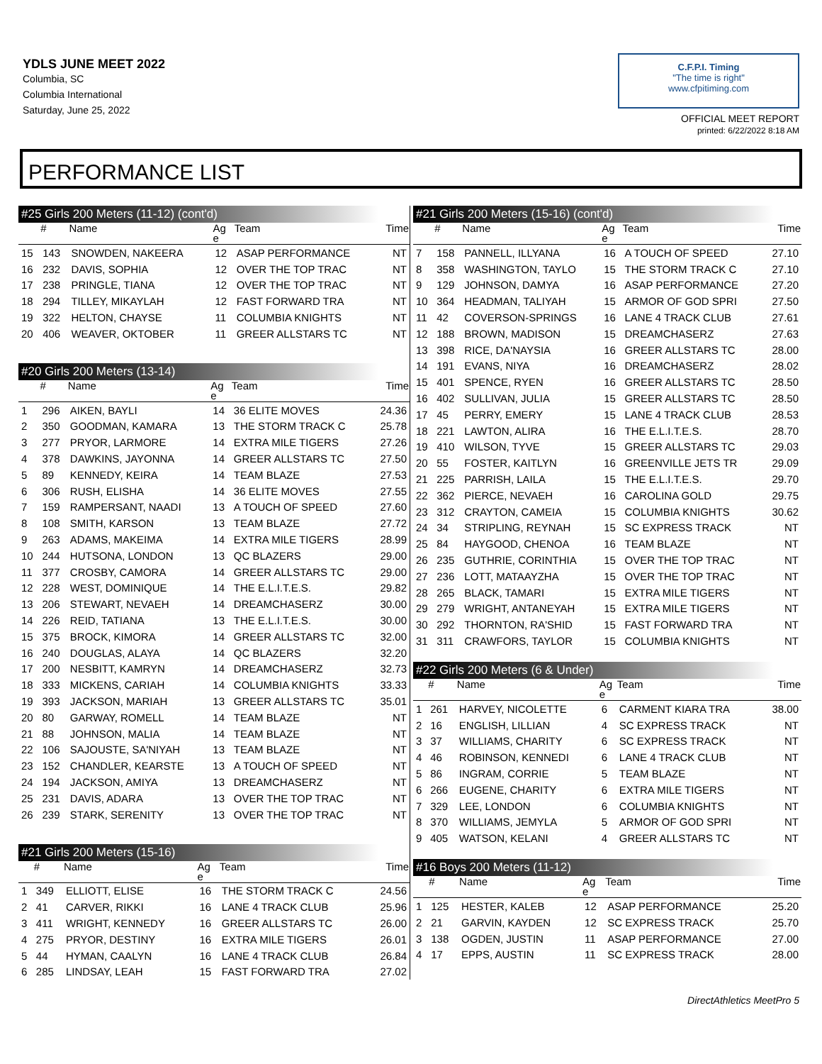YDLS JUNE MEET 2022
Columbia, SC
Columbia International
Saturday, June 25, 2022
C.F.P.I. Timing
"The time is right"
www.cfpitiming.com
OFFICIAL MEET REPORT
printed: 6/22/2022 8:18 AM
PERFORMANCE LIST
#25 Girls 200 Meters (11-12) (cont'd)
| | # | Name | Ag e | Team | Time |
| --- | --- | --- | --- | --- | --- |
| 15 | 143 | SNOWDEN, NAKEERA | 12 | ASAP PERFORMANCE | NT |
| 16 | 232 | DAVIS, SOPHIA | 12 | OVER THE TOP TRAC | NT |
| 17 | 238 | PRINGLE, TIANA | 12 | OVER THE TOP TRAC | NT |
| 18 | 294 | TILLEY, MIKAYLAH | 12 | FAST FORWARD TRA | NT |
| 19 | 322 | HELTON, CHAYSE | 11 | COLUMBIA KNIGHTS | NT |
| 20 | 406 | WEAVER, OKTOBER | 11 | GREER ALLSTARS TC | NT |
#20 Girls 200 Meters (13-14)
| | # | Name | Ag e | Team | Time |
| --- | --- | --- | --- | --- | --- |
| 1 | 296 | AIKEN, BAYLI | 14 | 36 ELITE MOVES | 24.36 |
| 2 | 350 | GOODMAN, KAMARA | 13 | THE STORM TRACK C | 25.78 |
| 3 | 277 | PRYOR, LARMORE | 14 | EXTRA MILE TIGERS | 27.26 |
| 4 | 378 | DAWKINS, JAYONNA | 14 | GREER ALLSTARS TC | 27.50 |
| 5 | 89 | KENNEDY, KEIRA | 14 | TEAM BLAZE | 27.53 |
| 6 | 306 | RUSH, ELISHA | 14 | 36 ELITE MOVES | 27.55 |
| 7 | 159 | RAMPERSANT, NAADI | 13 | A TOUCH OF SPEED | 27.60 |
| 8 | 108 | SMITH, KARSON | 13 | TEAM BLAZE | 27.72 |
| 9 | 263 | ADAMS, MAKEIMA | 14 | EXTRA MILE TIGERS | 28.99 |
| 10 | 244 | HUTSONA, LONDON | 13 | QC BLAZERS | 29.00 |
| 11 | 377 | CROSBY, CAMORA | 14 | GREER ALLSTARS TC | 29.00 |
| 12 | 228 | WEST, DOMINIQUE | 14 | THE E.L.I.T.E.S. | 29.82 |
| 13 | 206 | STEWART, NEVAEH | 14 | DREAMCHASERZ | 30.00 |
| 14 | 226 | REID, TATIANA | 13 | THE E.L.I.T.E.S. | 30.00 |
| 15 | 375 | BROCK, KIMORA | 14 | GREER ALLSTARS TC | 32.00 |
| 16 | 240 | DOUGLAS, ALAYA | 14 | QC BLAZERS | 32.20 |
| 17 | 200 | NESBITT, KAMRYN | 14 | DREAMCHASERZ | 32.73 |
| 18 | 333 | MICKENS, CARIAH | 14 | COLUMBIA KNIGHTS | 33.33 |
| 19 | 393 | JACKSON, MARIAH | 13 | GREER ALLSTARS TC | 35.01 |
| 20 | 80 | GARWAY, ROMELL | 14 | TEAM BLAZE | NT |
| 21 | 88 | JOHNSON, MALIA | 14 | TEAM BLAZE | NT |
| 22 | 106 | SAJOUSTE, SA'NIYAH | 13 | TEAM BLAZE | NT |
| 23 | 152 | CHANDLER, KEARSTE | 13 | A TOUCH OF SPEED | NT |
| 24 | 194 | JACKSON, AMIYA | 13 | DREAMCHASERZ | NT |
| 25 | 231 | DAVIS, ADARA | 13 | OVER THE TOP TRAC | NT |
| 26 | 239 | STARK, SERENITY | 13 | OVER THE TOP TRAC | NT |
#21 Girls 200 Meters (15-16)
| | # | Name | Ag e | Team | Time |
| --- | --- | --- | --- | --- | --- |
| 1 | 349 | ELLIOTT, ELISE | 16 | THE STORM TRACK C | 24.56 |
| 2 | 41 | CARVER, RIKKI | 16 | LANE 4 TRACK CLUB | 25.96 |
| 3 | 411 | WRIGHT, KENNEDY | 16 | GREER ALLSTARS TC | 26.00 |
| 4 | 275 | PRYOR, DESTINY | 16 | EXTRA MILE TIGERS | 26.01 |
| 5 | 44 | HYMAN, CAALYN | 16 | LANE 4 TRACK CLUB | 26.84 |
| 6 | 285 | LINDSAY, LEAH | 15 | FAST FORWARD TRA | 27.02 |
#21 Girls 200 Meters (15-16) (cont'd)
| | # | Name | Ag e | Team | Time |
| --- | --- | --- | --- | --- | --- |
| 7 | 158 | PANNELL, ILLYANA | 16 | A TOUCH OF SPEED | 27.10 |
| 8 | 358 | WASHINGTON, TAYLO | 15 | THE STORM TRACK C | 27.10 |
| 9 | 129 | JOHNSON, DAMYA | 16 | ASAP PERFORMANCE | 27.20 |
| 10 | 364 | HEADMAN, TALIYAH | 15 | ARMOR OF GOD SPRI | 27.50 |
| 11 | 42 | COVERSON-SPRINGS | 16 | LANE 4 TRACK CLUB | 27.61 |
| 12 | 188 | BROWN, MADISON | 15 | DREAMCHASERZ | 27.63 |
| 13 | 398 | RICE, DA'NAYSIA | 16 | GREER ALLSTARS TC | 28.00 |
| 14 | 191 | EVANS, NIYA | 16 | DREAMCHASERZ | 28.02 |
| 15 | 401 | SPENCE, RYEN | 16 | GREER ALLSTARS TC | 28.50 |
| 16 | 402 | SULLIVAN, JULIA | 15 | GREER ALLSTARS TC | 28.50 |
| 17 | 45 | PERRY, EMERY | 15 | LANE 4 TRACK CLUB | 28.53 |
| 18 | 221 | LAWTON, ALIRA | 16 | THE E.L.I.T.E.S. | 28.70 |
| 19 | 410 | WILSON, TYVE | 15 | GREER ALLSTARS TC | 29.03 |
| 20 | 55 | FOSTER, KAITLYN | 16 | GREENVILLE JETS TR | 29.09 |
| 21 | 225 | PARRISH, LAILA | 15 | THE E.L.I.T.E.S. | 29.70 |
| 22 | 362 | PIERCE, NEVAEH | 16 | CAROLINA GOLD | 29.75 |
| 23 | 312 | CRAYTON, CAMEIA | 15 | COLUMBIA KNIGHTS | 30.62 |
| 24 | 34 | STRIPLING, REYNAH | 15 | SC EXPRESS TRACK | NT |
| 25 | 84 | HAYGOOD, CHENOA | 16 | TEAM BLAZE | NT |
| 26 | 235 | GUTHRIE, CORINTHIA | 15 | OVER THE TOP TRAC | NT |
| 27 | 236 | LOTT, MATAAYZHA | 15 | OVER THE TOP TRAC | NT |
| 28 | 265 | BLACK, TAMARI | 15 | EXTRA MILE TIGERS | NT |
| 29 | 279 | WRIGHT, ANTANEYAH | 15 | EXTRA MILE TIGERS | NT |
| 30 | 292 | THORNTON, RA'SHID | 15 | FAST FORWARD TRA | NT |
| 31 | 311 | CRAWFORS, TAYLOR | 15 | COLUMBIA KNIGHTS | NT |
#22 Girls 200 Meters (6 & Under)
| | # | Name | Ag e | Team | Time |
| --- | --- | --- | --- | --- | --- |
| 1 | 261 | HARVEY, NICOLETTE | 6 | CARMENT KIARA TRA | 38.00 |
| 2 | 16 | ENGLISH, LILLIAN | 4 | SC EXPRESS TRACK | NT |
| 3 | 37 | WILLIAMS, CHARITY | 6 | SC EXPRESS TRACK | NT |
| 4 | 46 | ROBINSON, KENNEDI | 6 | LANE 4 TRACK CLUB | NT |
| 5 | 86 | INGRAM, CORRIE | 5 | TEAM BLAZE | NT |
| 6 | 266 | EUGENE, CHARITY | 6 | EXTRA MILE TIGERS | NT |
| 7 | 329 | LEE, LONDON | 6 | COLUMBIA KNIGHTS | NT |
| 8 | 370 | WILLIAMS, JEMYLA | 5 | ARMOR OF GOD SPRI | NT |
| 9 | 405 | WATSON, KELANI | 4 | GREER ALLSTARS TC | NT |
#16 Boys 200 Meters (11-12)
| | # | Name | Ag e | Team | Time |
| --- | --- | --- | --- | --- | --- |
| 1 | 125 | HESTER, KALEB | 12 | ASAP PERFORMANCE | 25.20 |
| 2 | 21 | GARVIN, KAYDEN | 12 | SC EXPRESS TRACK | 25.70 |
| 3 | 138 | OGDEN, JUSTIN | 11 | ASAP PERFORMANCE | 27.00 |
| 4 | 17 | EPPS, AUSTIN | 11 | SC EXPRESS TRACK | 28.00 |
DirectAthletics MeetPro 5